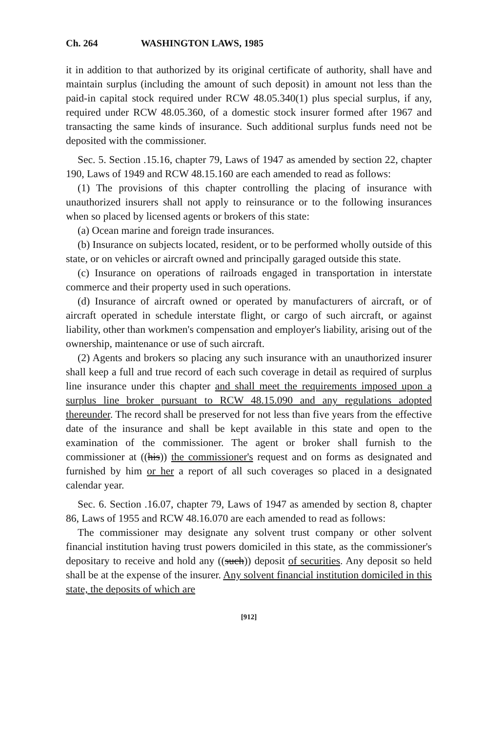Ch. 264 WASHINGTON LAWS, 1985
it in addition to that authorized by its original certificate of authority, shall have and maintain surplus (including the amount of such deposit) in amount not less than the paid-in capital stock required under RCW 48.05.340(1) plus special surplus, if any, required under RCW 48.05.360, of a domestic stock insurer formed after 1967 and transacting the same kinds of insurance. Such additional surplus funds need not be deposited with the commissioner.
Sec. 5. Section .15.16, chapter 79, Laws of 1947 as amended by section 22, chapter 190, Laws of 1949 and RCW 48.15.160 are each amended to read as follows:
(1) The provisions of this chapter controlling the placing of insurance with unauthorized insurers shall not apply to reinsurance or to the following insurances when so placed by licensed agents or brokers of this state:
(a) Ocean marine and foreign trade insurances.
(b) Insurance on subjects located, resident, or to be performed wholly outside of this state, or on vehicles or aircraft owned and principally garaged outside this state.
(c) Insurance on operations of railroads engaged in transportation in interstate commerce and their property used in such operations.
(d) Insurance of aircraft owned or operated by manufacturers of aircraft, or of aircraft operated in schedule interstate flight, or cargo of such aircraft, or against liability, other than workmen's compensation and employer's liability, arising out of the ownership, maintenance or use of such aircraft.
(2) Agents and brokers so placing any such insurance with an unauthorized insurer shall keep a full and true record of each such coverage in detail as required of surplus line insurance under this chapter and shall meet the requirements imposed upon a surplus line broker pursuant to RCW 48.15.090 and any regulations adopted thereunder. The record shall be preserved for not less than five years from the effective date of the insurance and shall be kept available in this state and open to the examination of the commissioner. The agent or broker shall furnish to the commissioner at ((his)) the commissioner's request and on forms as designated and furnished by him or her a report of all such coverages so placed in a designated calendar year.
Sec. 6. Section .16.07, chapter 79, Laws of 1947 as amended by section 8, chapter 86, Laws of 1955 and RCW 48.16.070 are each amended to read as follows:
The commissioner may designate any solvent trust company or other solvent financial institution having trust powers domiciled in this state, as the commissioner's depositary to receive and hold any ((such)) deposit of securities. Any deposit so held shall be at the expense of the insurer. Any solvent financial institution domiciled in this state, the deposits of which are
[912]